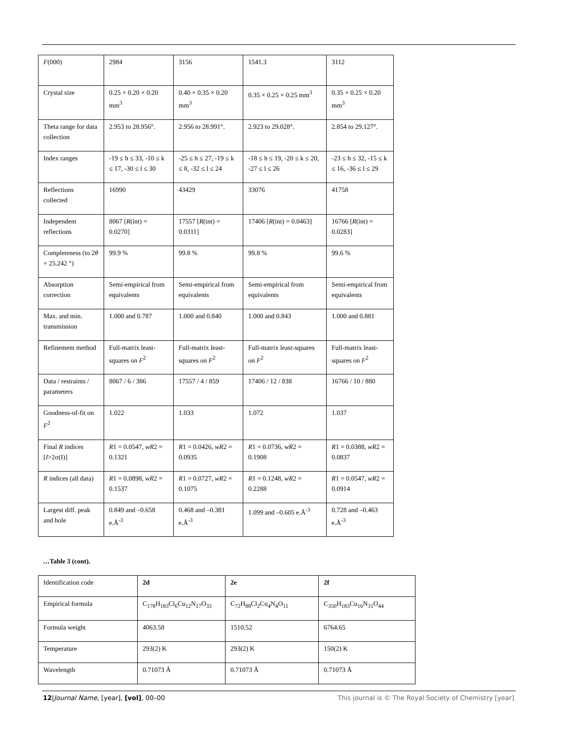| F (000) | 2984 | 3156 | 1541.3 | 3112 |
| Crystal size | 0.25 × 0.20 × 0.20 mm<sup>3</sup> | 0.40 × 0.35 × 0.20 mm<sup>3</sup> | 0.35 × 0.25 × 0.25 mm<sup>3</sup> | 0.35 × 0.25 × 0.20 mm<sup>3</sup> |
| Theta range for data collection | 2.953 to 28.956°. | 2.956 to 28.991°. | 2.923 to 29.028°. | 2.854 to 29.127°. |
| Index ranges | -19 ≤ h ≤ 33, -10 ≤ k ≤ 17, -30 ≤ l ≤ 30 | -25 ≤ h ≤ 27, -19 ≤ k ≤ 8, -32 ≤ l ≤ 24 | -18 ≤ h ≤ 19, -20 ≤ k ≤ 20, -27 ≤ l ≤ 26 | -23 ≤ h ≤ 32, -15 ≤ k ≤ 16, -36 ≤ l ≤ 29 |
| Reflections collected | 16990 | 43429 | 33076 | 41758 |
| Independent reflections | 8067 [ R (int) = 0.0270] | 17557 [ R (int) = 0.0311] | 17406 [ R (int) = 0.0463] | 16766 [ R (int) = 0.0283] |
| Completeness (to 2 θ = 25.242 °) | 99.9 % | 99.8 % | 99.8 % | 99.6 % |
| Absorption correction | Semi-empirical from equivalents | Semi-empirical from equivalents | Semi-empirical from equivalents | Semi-empirical from equivalents |
| Max. and min. transmission | 1.000 and 0.787 | 1.000 and 0.840 | 1.000 and 0.843 | 1.000 and 0.881 |
| Refinement method | Full-matrix least-squares on F<sup>2</sup> | Full-matrix least-squares on F<sup>2</sup> | Full-matrix least-squares on F<sup>2</sup> | Full-matrix least-squares on F<sup>2</sup> |
| Data / restraints / parameters | 8067 / 6 / 386 | 17557 / 4 / 859 | 17406 / 12 / 838 | 16766 / 10 / 880 |
| Goodness-of-fit on F<sup>2</sup> | 1.022 | 1.033 | 1.072 | 1.037 |
| Final R indices [ I >2σ(I)] | R 1 = 0.0547, wR 2 = 0.1321 | R 1 = 0.0426, wR 2 = 0.0935 | R 1 = 0.0736, wR 2 = 0.1908 | R 1 = 0.0388, wR 2 = 0.0837 |
| R indices (all data) | R 1 = 0.0898, wR 2 = 0.1537 | R 1 = 0.0727, wR 2 = 0.1075 | R 1 = 0.1248, wR 2 = 0.2288 | R 1 = 0.0547, wR 2 = 0.0914 |
| Largest diff. peak and hole | 0.849 and –0.658 e.Å<sup>-3</sup> | 0.468 and –0.381 e.Å<sup>-3</sup> | 1.099 and –0.605 e.Å<sup>-3</sup> | 0.728 and –0.463 e.Å<sup>-3</sup> |
…Table 3 (cont).
| Identification code | 2d | 2e | 2f |
| Empirical formula | C<sub>178</sub>H<sub>183</sub>Cl<sub>6</sub>Cu<sub>12</sub>N<sub>17</sub>O<sub>33</sub> | C<sub>72</sub>H<sub>88</sub>Cl<sub>2</sub>Cu<sub>4</sub>N<sub>4</sub>O<sub>11</sub> | C<sub>350</sub>H<sub>183</sub>Cu<sub>16</sub>N<sub>31</sub>O<sub>44</sub> |
| Formula weight | 4063.58 | 1510.52 | 6764.65 |
| Temperature | 293(2) K | 293(2) K | 150(2) K |
| Wavelength | 0.71073 Å | 0.71073 Å | 0.71073 Å |
12|Journal Name, [year], [vol], 00–00 This journal is © The Royal Society of Chemistry [year]